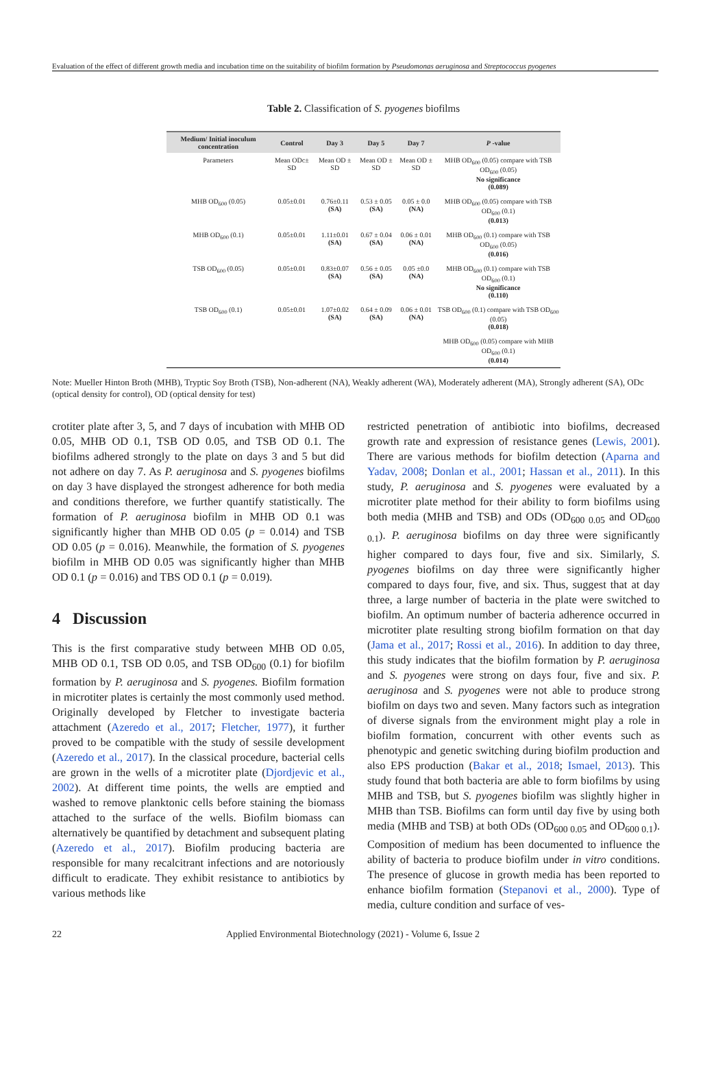Evaluation of the effect of different growth media and incubation time on the suitability of biofilm formation by Pseudomonas aeruginosa and Streptococcus pyogenes
Table 2. Classification of S. pyogenes biofilms
| Medium/ Initial inoculum concentration | Control | Day 3 | Day 5 | Day 7 | P -value |
| --- | --- | --- | --- | --- | --- |
| Parameters | Mean ODc± SD | Mean OD ± SD | Mean OD ± SD | Mean OD ± SD | MHB OD<sub>600</sub> (0.05) compare with TSB OD<sub>600</sub> (0.05) No significance (0.089) |
| MHB OD<sub>600</sub> (0.05) | 0.05±0.01 | 0.76±0.11 (SA) | 0.53 ± 0.05 (SA) | 0.05 ± 0.0 (NA) | MHB OD<sub>600</sub> (0.05) compare with TSB OD<sub>600</sub> (0.1) (0.013) |
| MHB OD<sub>600</sub> (0.1) | 0.05±0.01 | 1.11±0.01 (SA) | 0.67 ± 0.04 (SA) | 0.06 ± 0.01 (NA) | MHB OD<sub>600</sub> (0.1) compare with TSB OD<sub>600</sub> (0.05) (0.016) |
| TSB OD<sub>600</sub> (0.05) | 0.05±0.01 | 0.83±0.07 (SA) | 0.56 ± 0.05 (SA) | 0.05 ±0.0 (NA) | MHB OD<sub>600</sub> (0.1) compare with TSB OD<sub>600</sub> (0.1) No significance (0.110) |
| TSB OD<sub>600</sub> (0.1) | 0.05±0.01 | 1.07±0.02 (SA) | 0.64 ± 0.09 (SA) | 0.06 ± 0.01 (NA) | TSB OD<sub>600</sub> (0.1) compare with TSB OD<sub>600</sub> (0.05) (0.018) |
| | | | | | MHB OD<sub>600</sub> (0.05) compare with MHB OD<sub>600</sub> (0.1) (0.014) |
Note: Mueller Hinton Broth (MHB), Tryptic Soy Broth (TSB), Non-adherent (NA), Weakly adherent (WA), Moderately adherent (MA), Strongly adherent (SA), ODc (optical density for control), OD (optical density for test)
crotiter plate after 3, 5, and 7 days of incubation with MHB OD 0.05, MHB OD 0.1, TSB OD 0.05, and TSB OD 0.1. The biofilms adhered strongly to the plate on days 3 and 5 but did not adhere on day 7. As P. aeruginosa and S. pyogenes biofilms on day 3 have displayed the strongest adherence for both media and conditions therefore, we further quantify statistically. The formation of P. aeruginosa biofilm in MHB OD 0.1 was significantly higher than MHB OD 0.05 (p = 0.014) and TSB OD 0.05 (p = 0.016). Meanwhile, the formation of S. pyogenes biofilm in MHB OD 0.05 was significantly higher than MHB OD 0.1 (p = 0.016) and TBS OD 0.1 (p = 0.019).
4 Discussion
This is the first comparative study between MHB OD 0.05, MHB OD 0.1, TSB OD 0.05, and TSB OD<sub>600</sub> (0.1) for biofilm formation by P. aeruginosa and S. pyogenes. Biofilm formation in microtiter plates is certainly the most commonly used method. Originally developed by Fletcher to investigate bacteria attachment (Azeredo et al., 2017; Fletcher, 1977), it further proved to be compatible with the study of sessile development (Azeredo et al., 2017). In the classical procedure, bacterial cells are grown in the wells of a microtiter plate (Djordjevic et al., 2002). At different time points, the wells are emptied and washed to remove planktonic cells before staining the biomass attached to the surface of the wells. Biofilm biomass can alternatively be quantified by detachment and subsequent plating (Azeredo et al., 2017). Biofilm producing bacteria are responsible for many recalcitrant infections and are notoriously difficult to eradicate. They exhibit resistance to antibiotics by various methods like
restricted penetration of antibiotic into biofilms, decreased growth rate and expression of resistance genes (Lewis, 2001). There are various methods for biofilm detection (Aparna and Yadav, 2008; Donlan et al., 2001; Hassan et al., 2011). In this study, P. aeruginosa and S. pyogenes were evaluated by a microtiter plate method for their ability to form biofilms using both media (MHB and TSB) and ODs (OD<sub>600 0.05</sub> and OD<sub>600 0.1</sub>). P. aeruginosa biofilms on day three were significantly higher compared to days four, five and six. Similarly, S. pyogenes biofilms on day three were significantly higher compared to days four, five, and six. Thus, suggest that at day three, a large number of bacteria in the plate were switched to biofilm. An optimum number of bacteria adherence occurred in microtiter plate resulting strong biofilm formation on that day (Jama et al., 2017; Rossi et al., 2016). In addition to day three, this study indicates that the biofilm formation by P. aeruginosa and S. pyogenes were strong on days four, five and six. P. aeruginosa and S. pyogenes were not able to produce strong biofilm on days two and seven. Many factors such as integration of diverse signals from the environment might play a role in biofilm formation, concurrent with other events such as phenotypic and genetic switching during biofilm production and also EPS production (Bakar et al., 2018; Ismael, 2013). This study found that both bacteria are able to form biofilms by using MHB and TSB, but S. pyogenes biofilm was slightly higher in MHB than TSB. Biofilms can form until day five by using both media (MHB and TSB) at both ODs (OD<sub>600 0.05</sub> and OD<sub>600 0.1</sub>). Composition of medium has been documented to influence the ability of bacteria to produce biofilm under in vitro conditions. The presence of glucose in growth media has been reported to enhance biofilm formation (Stepanovi et al., 2000). Type of media, culture condition and surface of ves-
22 Applied Environmental Biotechnology (2021) - Volume 6, Issue 2